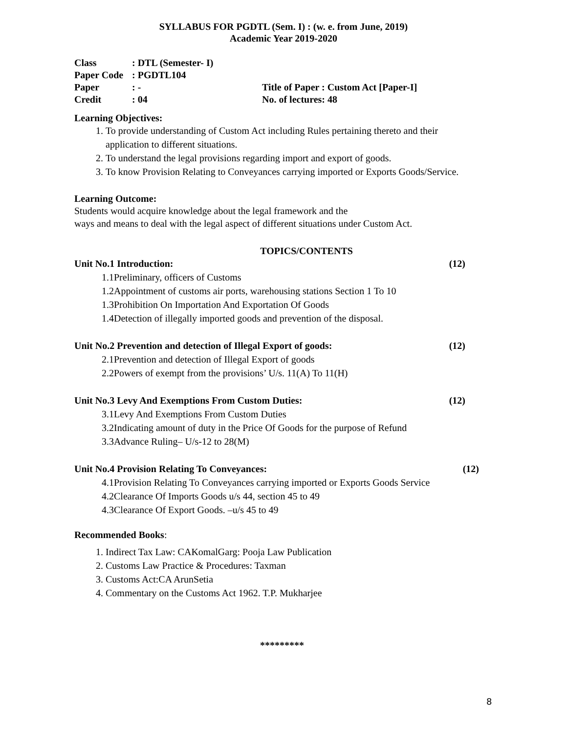SYLLABUS FOR PGDTL (Sem. I) : (w. e. from June, 2019)
Academic Year 2019-2020
Class: DTL (Semester- I)
Paper Code: PGDTL104
Paper: -
Credit: 04
Title of Paper : Custom Act [Paper-I]
No. of lectures: 48
Learning Objectives:
1. To provide understanding of Custom Act including Rules pertaining thereto and their application to different situations.
2. To understand the legal provisions regarding import and export of goods.
3. To know Provision Relating to Conveyances carrying imported or Exports Goods/Service.
Learning Outcome:
Students would acquire knowledge about the legal framework and the
ways and means to deal with the legal aspect of different situations under Custom Act.
TOPICS/CONTENTS
Unit No.1 Introduction: (12)
1.1Preliminary, officers of Customs
1.2Appointment of customs air ports, warehousing stations Section 1 To 10
1.3Prohibition On Importation And Exportation Of Goods
1.4Detection of illegally imported goods and prevention of the disposal.
Unit No.2 Prevention and detection of Illegal Export of goods: (12)
2.1Prevention and detection of Illegal Export of goods
2.2Powers of exempt from the provisions’ U/s. 11(A) To 11(H)
Unit No.3 Levy And Exemptions From Custom Duties: (12)
3.1Levy And Exemptions From Custom Duties
3.2Indicating amount of duty in the Price Of Goods for the purpose of Refund
3.3Advance Ruling– U/s-12 to 28(M)
Unit No.4 Provision Relating To Conveyances: (12)
4.1Provision Relating To Conveyances carrying imported or Exports Goods Service
4.2Clearance Of Imports Goods u/s 44, section 45 to 49
4.3Clearance Of Export Goods. –u/s 45 to 49
Recommended Books:
1. Indirect Tax Law: CAKomalGarg: Pooja Law Publication
2. Customs Law Practice & Procedures: Taxman
3. Customs Act:CA ArunSetia
4. Commentary on the Customs Act 1962. T.P. Mukharjee
*********
8